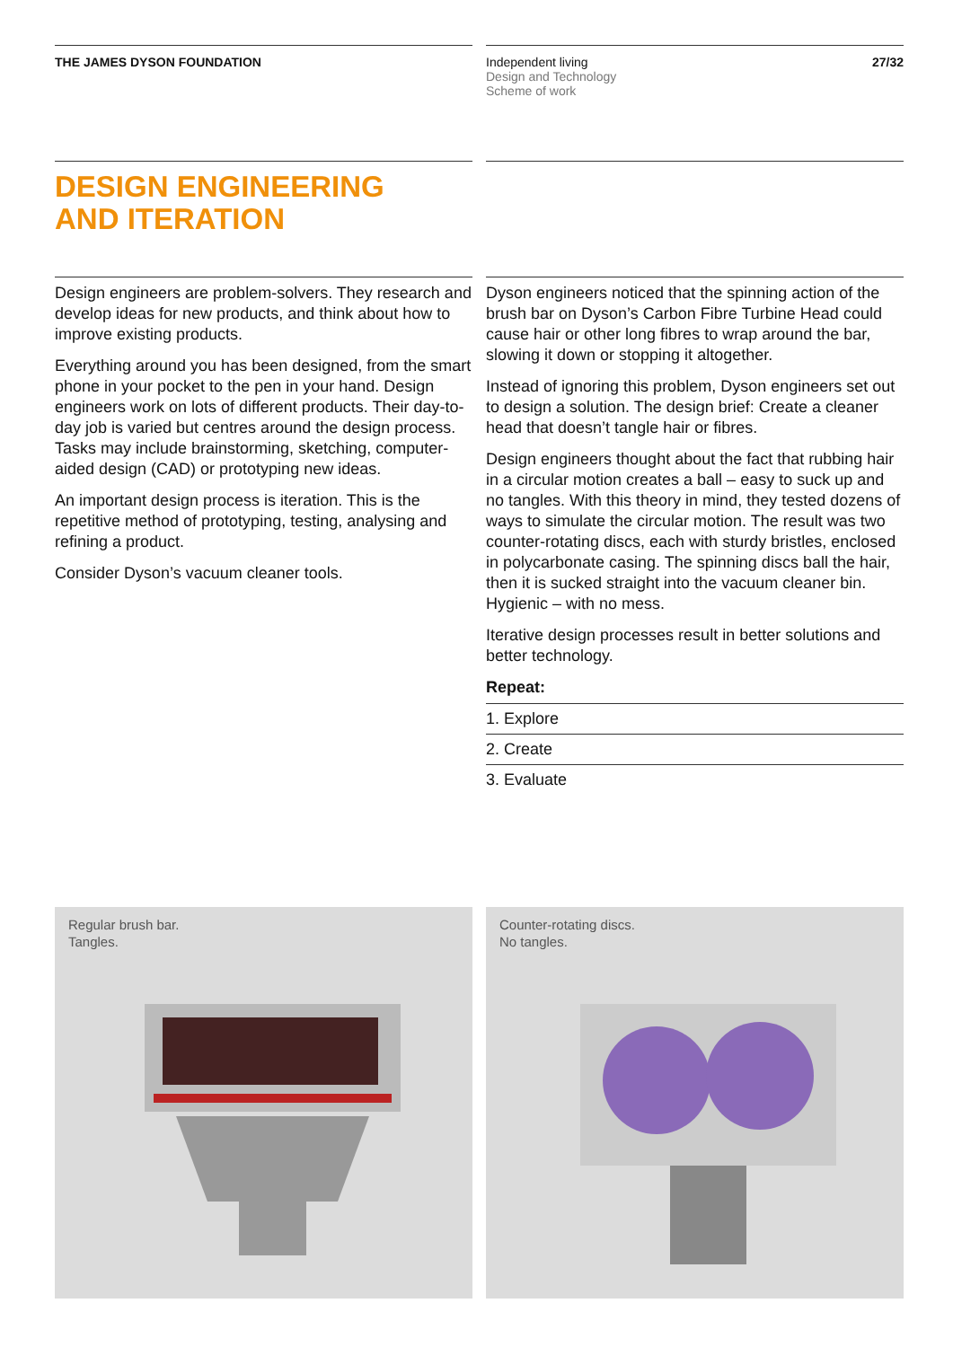THE JAMES DYSON FOUNDATION Independent living
Design and Technology
Scheme of work
27/32
DESIGN ENGINEERING
AND ITERATION
Design engineers are problem-solvers. They research and develop ideas for new products, and think about how to improve existing products.
Everything around you has been designed, from the smart phone in your pocket to the pen in your hand. Design engineers work on lots of different products. Their day-to-day job is varied but centres around the design process. Tasks may include brainstorming, sketching, computer-aided design (CAD) or prototyping new ideas.
An important design process is iteration. This is the repetitive method of prototyping, testing, analysing and refining a product.
Consider Dyson’s vacuum cleaner tools.
Dyson engineers noticed that the spinning action of the brush bar on Dyson’s Carbon Fibre Turbine Head could cause hair or other long fibres to wrap around the bar, slowing it down or stopping it altogether.
Instead of ignoring this problem, Dyson engineers set out to design a solution. The design brief: Create a cleaner head that doesn’t tangle hair or fibres.
Design engineers thought about the fact that rubbing hair in a circular motion creates a ball – easy to suck up and no tangles. With this theory in mind, they tested dozens of ways to simulate the circular motion. The result was two counter-rotating discs, each with sturdy bristles, enclosed in polycarbonate casing. The spinning discs ball the hair, then it is sucked straight into the vacuum cleaner bin. Hygienic – with no mess.
Iterative design processes result in better solutions and better technology.
Repeat:
1. Explore
2. Create
3. Evaluate
Regular brush bar.
Tangles.
Counter-rotating discs.
No tangles.